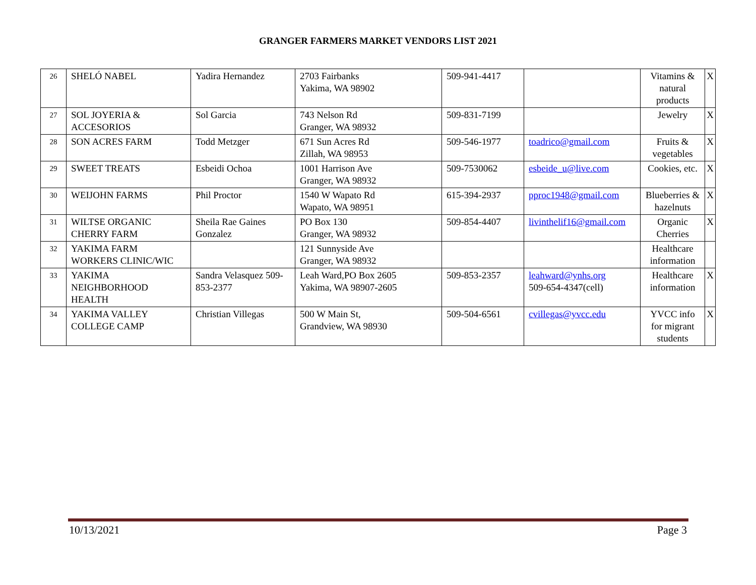GRANGER FARMERS MARKET VENDORS LIST 2021
| 26 | SHELÓ NABEL | Yadira Hernandez | 2703 Fairbanks Yakima, WA 98902 | 509-941-4417 | | Vitamins & natural products | X |
| 27 | SOL JOYERIA & ACCESORIOS | Sol Garcia | 743 Nelson Rd Granger, WA 98932 | 509-831-7199 | | Jewelry | X |
| 28 | SON ACRES FARM | Todd Metzger | 671 Sun Acres Rd Zillah, WA 98953 | 509-546-1977 | toadrico@gmail.com | Fruits & vegetables | X |
| 29 | SWEET TREATS | Esbeidi Ochoa | 1001 Harrison Ave Granger, WA 98932 | 509-7530062 | esbeide_u@live.com | Cookies, etc. | X |
| 30 | WEIJOHN FARMS | Phil Proctor | 1540 W Wapato Rd Wapato, WA 98951 | 615-394-2937 | pproc1948@gmail.com | Blueberries & hazelnuts | X |
| 31 | WILTSE ORGANIC CHERRY FARM | Sheila Rae Gaines Gonzalez | PO Box 130 Granger, WA 98932 | 509-854-4407 | livinthelif16@gmail.com | Organic Cherries | X |
| 32 | YAKIMA FARM WORKERS CLINIC/WIC | | 121 Sunnyside Ave Granger, WA 98932 | | | Healthcare information | |
| 33 | YAKIMA NEIGHBORHOOD HEALTH | Sandra Velasquez 509-853-2377 | Leah Ward,PO Box 2605 Yakima, WA 98907-2605 | 509-853-2357 | leahward@ynhs.org 509-654-4347(cell) | Healthcare information | X |
| 34 | YAKIMA VALLEY COLLEGE CAMP | Christian Villegas | 500 W Main St, Grandview, WA 98930 | 509-504-6561 | cvillegas@yvcc.edu | YVCC info for migrant students | X |
10/13/2021 Page 3